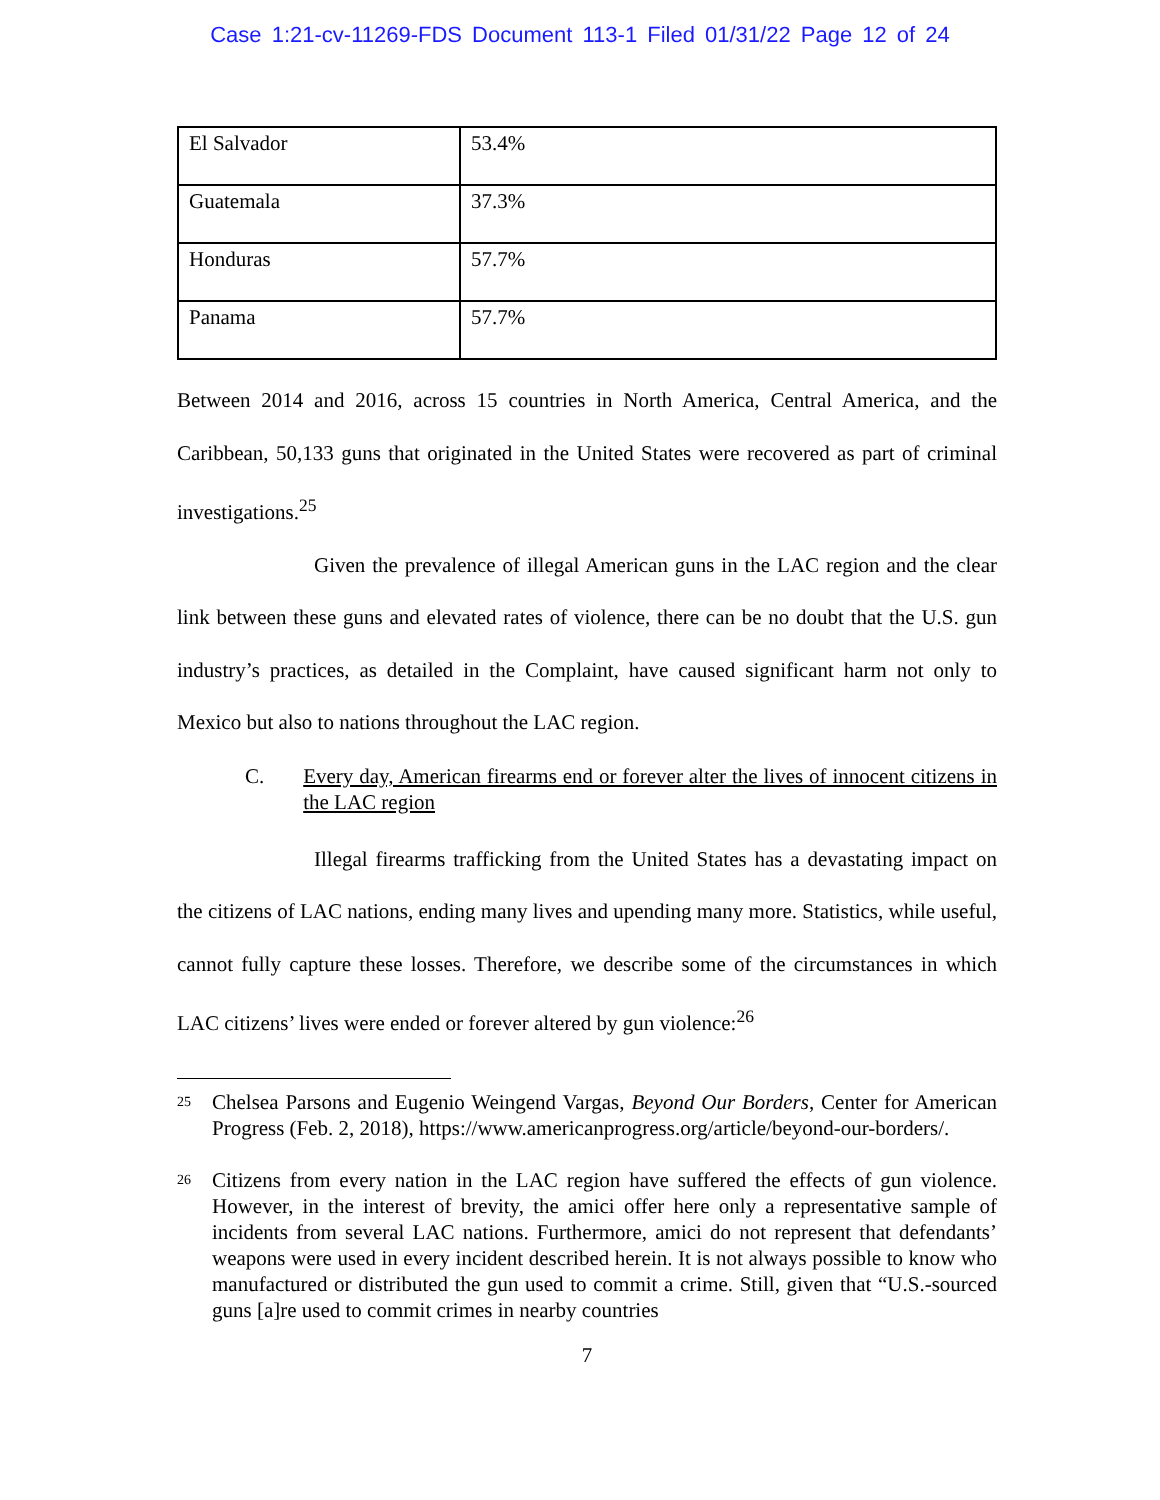Case 1:21-cv-11269-FDS Document 113-1 Filed 01/31/22 Page 12 of 24
| El Salvador | 53.4% |
| Guatemala | 37.3% |
| Honduras | 57.7% |
| Panama | 57.7% |
Between 2014 and 2016, across 15 countries in North America, Central America, and the Caribbean, 50,133 guns that originated in the United States were recovered as part of criminal investigations.<sup>25</sup>
Given the prevalence of illegal American guns in the LAC region and the clear link between these guns and elevated rates of violence, there can be no doubt that the U.S. gun industry’s practices, as detailed in the Complaint, have caused significant harm not only to Mexico but also to nations throughout the LAC region.
C. Every day, American firearms end or forever alter the lives of innocent citizens in the LAC region
Illegal firearms trafficking from the United States has a devastating impact on the citizens of LAC nations, ending many lives and upending many more. Statistics, while useful, cannot fully capture these losses. Therefore, we describe some of the circumstances in which LAC citizens’ lives were ended or forever altered by gun violence:<sup>26</sup>
<sup>25</sup>
Chelsea Parsons and Eugenio Weingend Vargas, Beyond Our Borders, Center for American Progress (Feb. 2, 2018), https://www.americanprogress.org/article/beyond-our-borders/.
<sup>26</sup>
Citizens from every nation in the LAC region have suffered the effects of gun violence. However, in the interest of brevity, the amici offer here only a representative sample of incidents from several LAC nations. Furthermore, amici do not represent that defendants’ weapons were used in every incident described herein. It is not always possible to know who manufactured or distributed the gun used to commit a crime. Still, given that “U.S.-sourced guns [a]re used to commit crimes in nearby countries
7